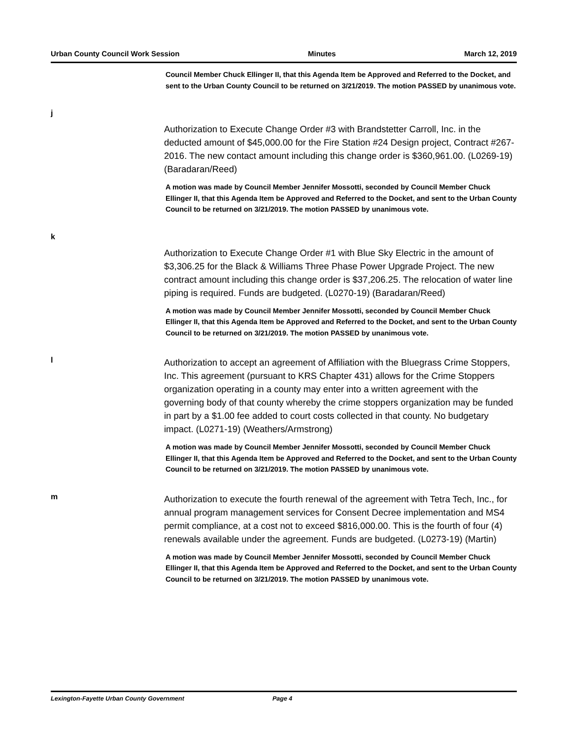Urban County Council Work Session Minutes March 12, 2019
Council Member Chuck Ellinger II, that this Agenda Item be Approved and Referred to the Docket, and sent to the Urban County Council to be returned on 3/21/2019. The motion PASSED by unanimous vote.
j
Authorization to Execute Change Order #3 with Brandstetter Carroll, Inc. in the deducted amount of $45,000.00 for the Fire Station #24 Design project, Contract #267-2016. The new contact amount including this change order is $360,961.00. (L0269-19) (Baradaran/Reed)
A motion was made by Council Member Jennifer Mossotti, seconded by Council Member Chuck Ellinger II, that this Agenda Item be Approved and Referred to the Docket, and sent to the Urban County Council to be returned on 3/21/2019. The motion PASSED by unanimous vote.
k
Authorization to Execute Change Order #1 with Blue Sky Electric in the amount of $3,306.25 for the Black & Williams Three Phase Power Upgrade Project. The new contract amount including this change order is $37,206.25. The relocation of water line piping is required. Funds are budgeted. (L0270-19) (Baradaran/Reed)
A motion was made by Council Member Jennifer Mossotti, seconded by Council Member Chuck Ellinger II, that this Agenda Item be Approved and Referred to the Docket, and sent to the Urban County Council to be returned on 3/21/2019. The motion PASSED by unanimous vote.
l
Authorization to accept an agreement of Affiliation with the Bluegrass Crime Stoppers, Inc. This agreement (pursuant to KRS Chapter 431) allows for the Crime Stoppers organization operating in a county may enter into a written agreement with the governing body of that county whereby the crime stoppers organization may be funded in part by a $1.00 fee added to court costs collected in that county. No budgetary impact. (L0271-19) (Weathers/Armstrong)
A motion was made by Council Member Jennifer Mossotti, seconded by Council Member Chuck Ellinger II, that this Agenda Item be Approved and Referred to the Docket, and sent to the Urban County Council to be returned on 3/21/2019. The motion PASSED by unanimous vote.
m
Authorization to execute the fourth renewal of the agreement with Tetra Tech, Inc., for annual program management services for Consent Decree implementation and MS4 permit compliance, at a cost not to exceed $816,000.00. This is the fourth of four (4) renewals available under the agreement. Funds are budgeted. (L0273-19) (Martin)
A motion was made by Council Member Jennifer Mossotti, seconded by Council Member Chuck Ellinger II, that this Agenda Item be Approved and Referred to the Docket, and sent to the Urban County Council to be returned on 3/21/2019. The motion PASSED by unanimous vote.
Lexington-Fayette Urban County Government Page 4